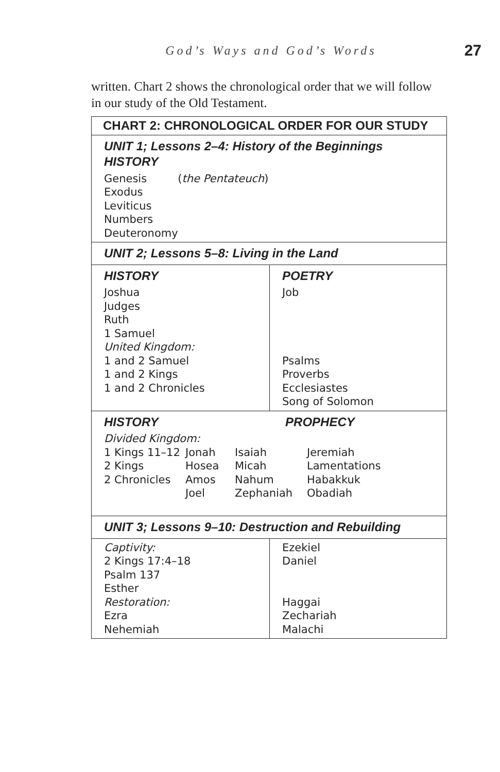God’s Ways and God’s Words 27
written. Chart 2 shows the chronological order that we will follow in our study of the Old Testament.
| CHART 2: CHRONOLOGICAL ORDER FOR OUR STUDY | |
| --- | --- |
| UNIT 1; Lessons 2–4: History of the Beginnings HISTORY Genesis ( the Pentateuch ) Exodus Leviticus Numbers Deuteronomy | |
| UNIT 2; Lessons 5–8: Living in the Land | |
| HISTORY Joshua Judges Ruth 1 Samuel United Kingdom: 1 and 2 Samuel 1 and 2 Kings 1 and 2 Chronicles | POETRY Job Psalms Proverbs Ecclesiastes Song of Solomon |
| HISTORY PROPHECY Divided Kingdom: 1 Kings 11–12 Jonah Isaiah Jeremiah 2 Kings Hosea Micah Lamentations 2 Chronicles Amos Nahum Habakkuk Joel Zephaniah Obadiah | |
| UNIT 3; Lessons 9–10: Destruction and Rebuilding | |
| Captivity: 2 Kings 17:4–18 Psalm 137 Esther Restoration: Ezra Nehemiah | Ezekiel Daniel Haggai Zechariah Malachi |